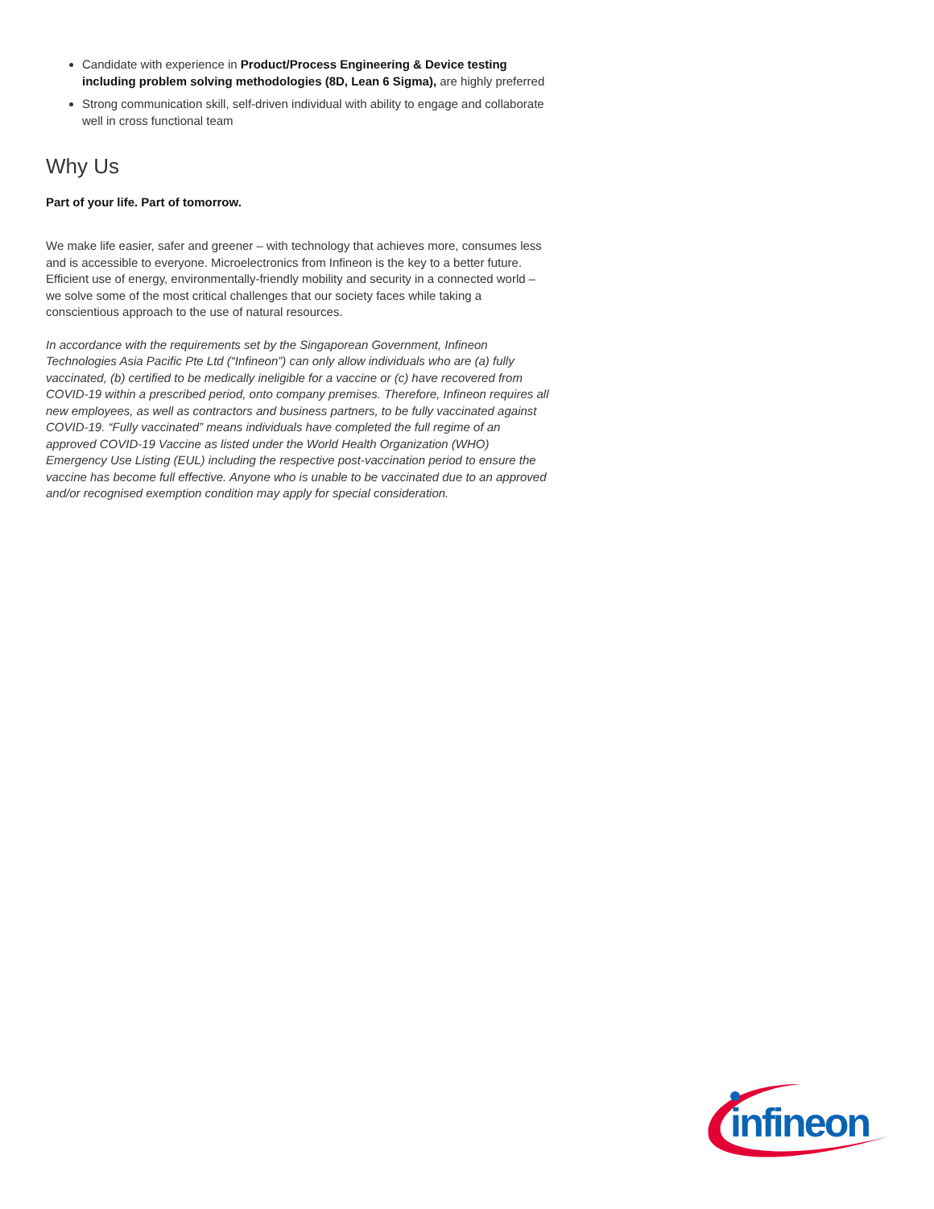Candidate with experience in Product/Process Engineering & Device testing including problem solving methodologies (8D, Lean 6 Sigma), are highly preferred
Strong communication skill, self-driven individual with ability to engage and collaborate well in cross functional team
Why Us
Part of your life. Part of tomorrow.
We make life easier, safer and greener – with technology that achieves more, consumes less and is accessible to everyone. Microelectronics from Infineon is the key to a better future. Efficient use of energy, environmentally-friendly mobility and security in a connected world – we solve some of the most critical challenges that our society faces while taking a conscientious approach to the use of natural resources.
In accordance with the requirements set by the Singaporean Government, Infineon Technologies Asia Pacific Pte Ltd (“Infineon”) can only allow individuals who are (a) fully vaccinated, (b) certified to be medically ineligible for a vaccine or (c) have recovered from COVID-19 within a prescribed period, onto company premises. Therefore, Infineon requires all new employees, as well as contractors and business partners, to be fully vaccinated against COVID-19. “Fully vaccinated” means individuals have completed the full regime of an approved COVID-19 Vaccine as listed under the World Health Organization (WHO) Emergency Use Listing (EUL) including the respective post-vaccination period to ensure the vaccine has become full effective. Anyone who is unable to be vaccinated due to an approved and/or recognised exemption condition may apply for special consideration.
infineon